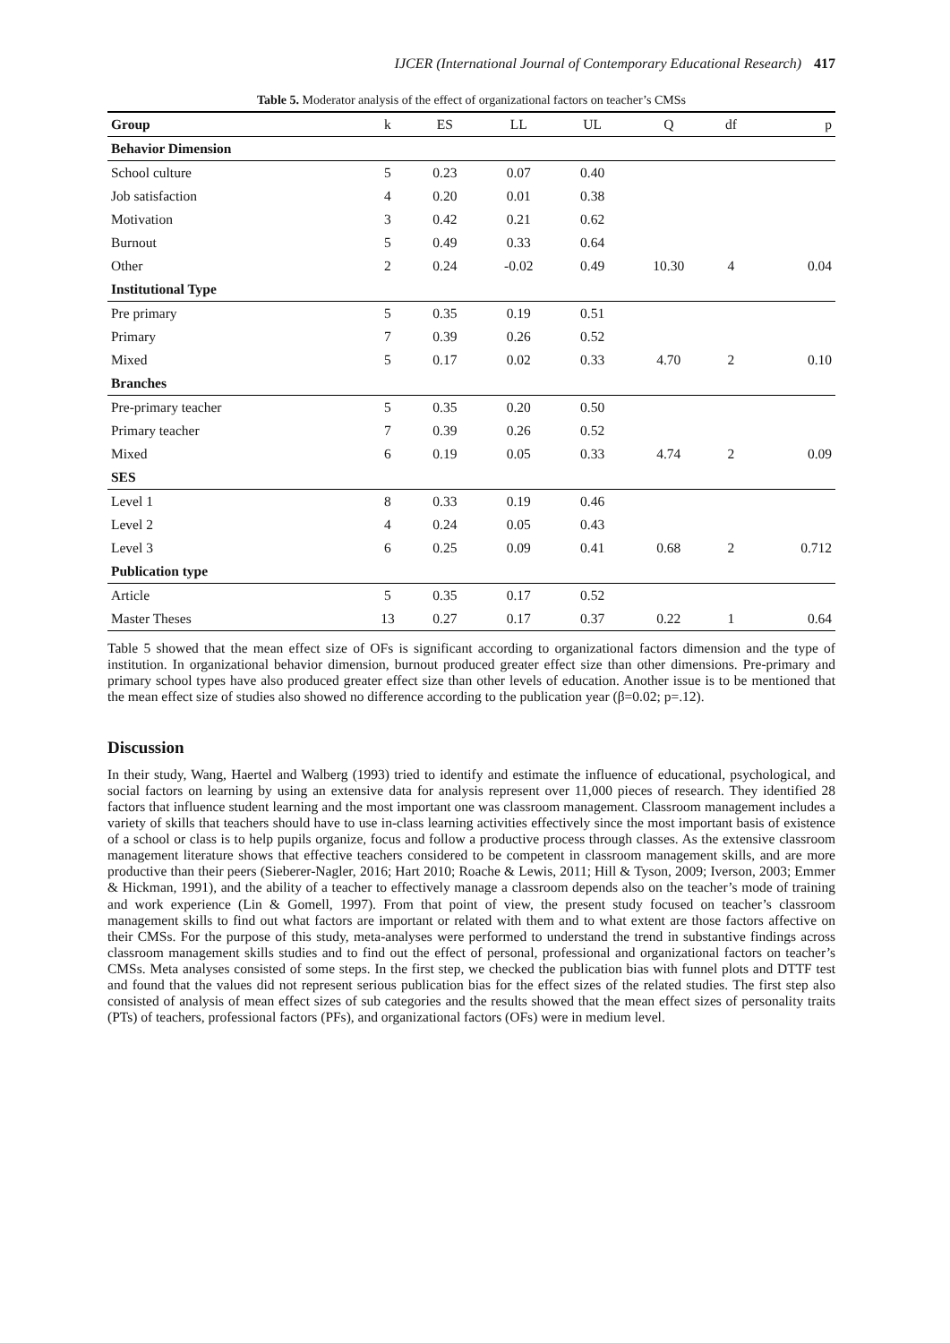IJCER (International Journal of Contemporary Educational Research) 417
Table 5. Moderator analysis of the effect of organizational factors on teacher’s CMSs
| Group | k | ES | LL | UL | Q | df | p |
| --- | --- | --- | --- | --- | --- | --- | --- |
| Behavior Dimension | | | | | | | |
| School culture | 5 | 0.23 | 0.07 | 0.40 | | | |
| Job satisfaction | 4 | 0.20 | 0.01 | 0.38 | | | |
| Motivation | 3 | 0.42 | 0.21 | 0.62 | | | |
| Burnout | 5 | 0.49 | 0.33 | 0.64 | | | |
| Other | 2 | 0.24 | -0.02 | 0.49 | 10.30 | 4 | 0.04 |
| Institutional Type | | | | | | | |
| Pre primary | 5 | 0.35 | 0.19 | 0.51 | | | |
| Primary | 7 | 0.39 | 0.26 | 0.52 | | | |
| Mixed | 5 | 0.17 | 0.02 | 0.33 | 4.70 | 2 | 0.10 |
| Branches | | | | | | | |
| Pre-primary teacher | 5 | 0.35 | 0.20 | 0.50 | | | |
| Primary teacher | 7 | 0.39 | 0.26 | 0.52 | | | |
| Mixed | 6 | 0.19 | 0.05 | 0.33 | 4.74 | 2 | 0.09 |
| SES | | | | | | | |
| Level 1 | 8 | 0.33 | 0.19 | 0.46 | | | |
| Level 2 | 4 | 0.24 | 0.05 | 0.43 | | | |
| Level 3 | 6 | 0.25 | 0.09 | 0.41 | 0.68 | 2 | 0.712 |
| Publication type | | | | | | | |
| Article | 5 | 0.35 | 0.17 | 0.52 | | | |
| Master Theses | 13 | 0.27 | 0.17 | 0.37 | 0.22 | 1 | 0.64 |
Table 5 showed that the mean effect size of OFs is significant according to organizational factors dimension and the type of institution. In organizational behavior dimension, burnout produced greater effect size than other dimensions. Pre-primary and primary school types have also produced greater effect size than other levels of education. Another issue is to be mentioned that the mean effect size of studies also showed no difference according to the publication year (β=0.02; p=.12).
Discussion
In their study, Wang, Haertel and Walberg (1993) tried to identify and estimate the influence of educational, psychological, and social factors on learning by using an extensive data for analysis represent over 11,000 pieces of research. They identified 28 factors that influence student learning and the most important one was classroom management. Classroom management includes a variety of skills that teachers should have to use in-class learning activities effectively since the most important basis of existence of a school or class is to help pupils organize, focus and follow a productive process through classes. As the extensive classroom management literature shows that effective teachers considered to be competent in classroom management skills, and are more productive than their peers (Sieberer-Nagler, 2016; Hart 2010; Roache & Lewis, 2011; Hill & Tyson, 2009; Iverson, 2003; Emmer & Hickman, 1991), and the ability of a teacher to effectively manage a classroom depends also on the teacher’s mode of training and work experience (Lin & Gomell, 1997). From that point of view, the present study focused on teacher’s classroom management skills to find out what factors are important or related with them and to what extent are those factors affective on their CMSs. For the purpose of this study, meta-analyses were performed to understand the trend in substantive findings across classroom management skills studies and to find out the effect of personal, professional and organizational factors on teacher’s CMSs. Meta analyses consisted of some steps. In the first step, we checked the publication bias with funnel plots and DTTF test and found that the values did not represent serious publication bias for the effect sizes of the related studies. The first step also consisted of analysis of mean effect sizes of sub categories and the results showed that the mean effect sizes of personality traits (PTs) of teachers, professional factors (PFs), and organizational factors (OFs) were in medium level.